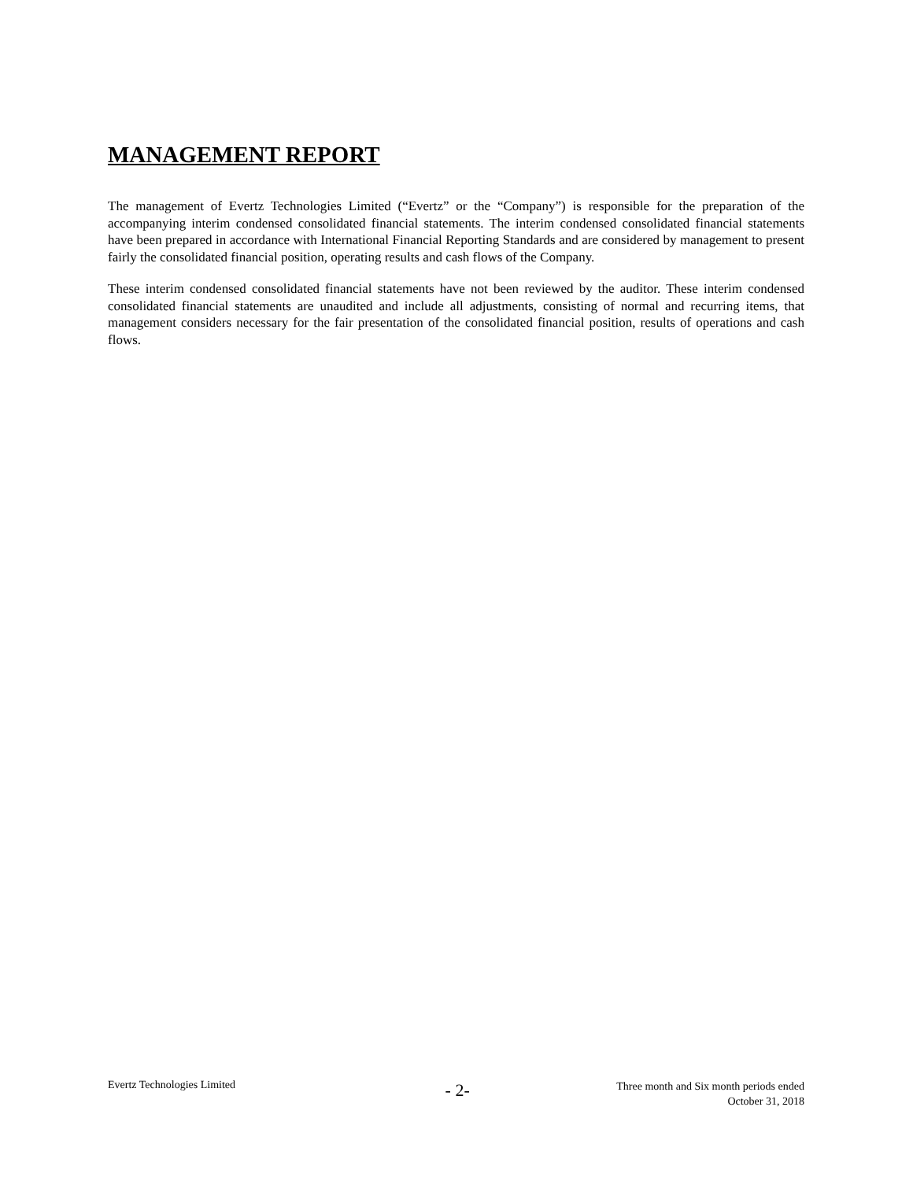MANAGEMENT REPORT
The management of Evertz Technologies Limited (“Evertz” or the “Company”) is responsible for the preparation of the accompanying interim condensed consolidated financial statements. The interim condensed consolidated financial statements have been prepared in accordance with International Financial Reporting Standards and are considered by management to present fairly the consolidated financial position, operating results and cash flows of the Company.
These interim condensed consolidated financial statements have not been reviewed by the auditor. These interim condensed consolidated financial statements are unaudited and include all adjustments, consisting of normal and recurring items, that management considers necessary for the fair presentation of the consolidated financial position, results of operations and cash flows.
Evertz Technologies Limited
- 2-
Three month and Six month periods ended
October 31, 2018